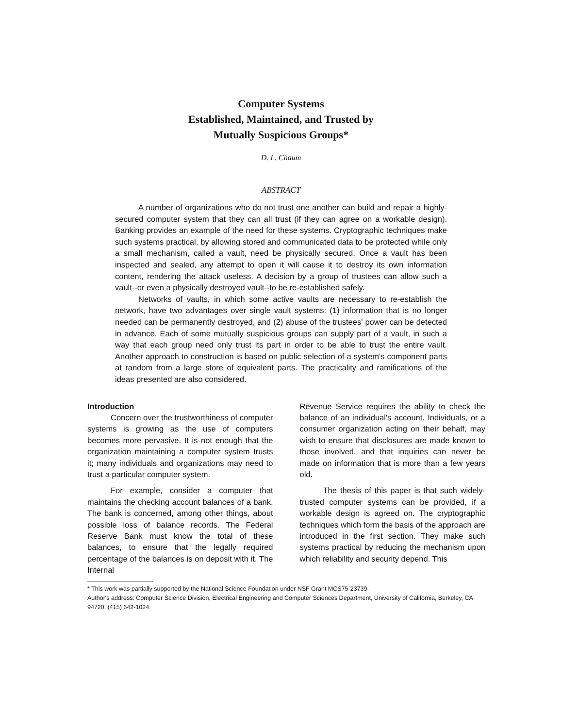Computer Systems
Established, Maintained, and Trusted by
Mutually Suspicious Groups*
D. L. Chaum
ABSTRACT
A number of organizations who do not trust one another can build and repair a highly-secured computer system that they can all trust (if they can agree on a workable design). Banking provides an example of the need for these systems. Cryptographic techniques make such systems practical, by allowing stored and communicated data to be protected while only a small mechanism, called a vault, need be physically secured. Once a vault has been inspected and sealed, any attempt to open it will cause it to destroy its own information content, rendering the attack useless. A decision by a group of trustees can allow such a vault--or even a physically destroyed vault--to be re-established safely.
Networks of vaults, in which some active vaults are necessary to re-establish the network, have two advantages over single vault systems: (1) information that is no longer needed can be permanently destroyed, and (2) abuse of the trustees' power can be detected in advance. Each of some mutually suspicious groups can supply part of a vault, in such a way that each group need only trust its part in order to be able to trust the entire vault. Another approach to construction is based on public selection of a system's component parts at random from a large store of equivalent parts. The practicality and ramifications of the ideas presented are also considered.
Introduction
Concern over the trustworthiness of computer systems is growing as the use of computers becomes more pervasive. It is not enough that the organization maintaining a computer system trusts it; many individuals and organizations may need to trust a particular computer system.
For example, consider a computer that maintains the checking account balances of a bank. The bank is concerned, among other things, about possible loss of balance records. The Federal Reserve Bank must know the total of these balances, to ensure that the legally required percentage of the balances is on deposit with it. The Internal
Revenue Service requires the ability to check the balance of an individual's account. Individuals, or a consumer organization acting on their behalf, may wish to ensure that disclosures are made known to those involved, and that inquiries can never be made on information that is more than a few years old.
The thesis of this paper is that such widely-trusted computer systems can be provided, if a workable design is agreed on. The cryptographic techniques which form the basis of the approach are introduced in the first section. They make such systems practical by reducing the mechanism upon which reliability and security depend. This
* This work was partially supported by the National Science Foundation under NSF Grant MCS75-23739.
Author's address: Computer Science Division, Electrical Engineering and Computer Sciences Department, University of California, Berkeley, CA 94720. (415) 642-1024.